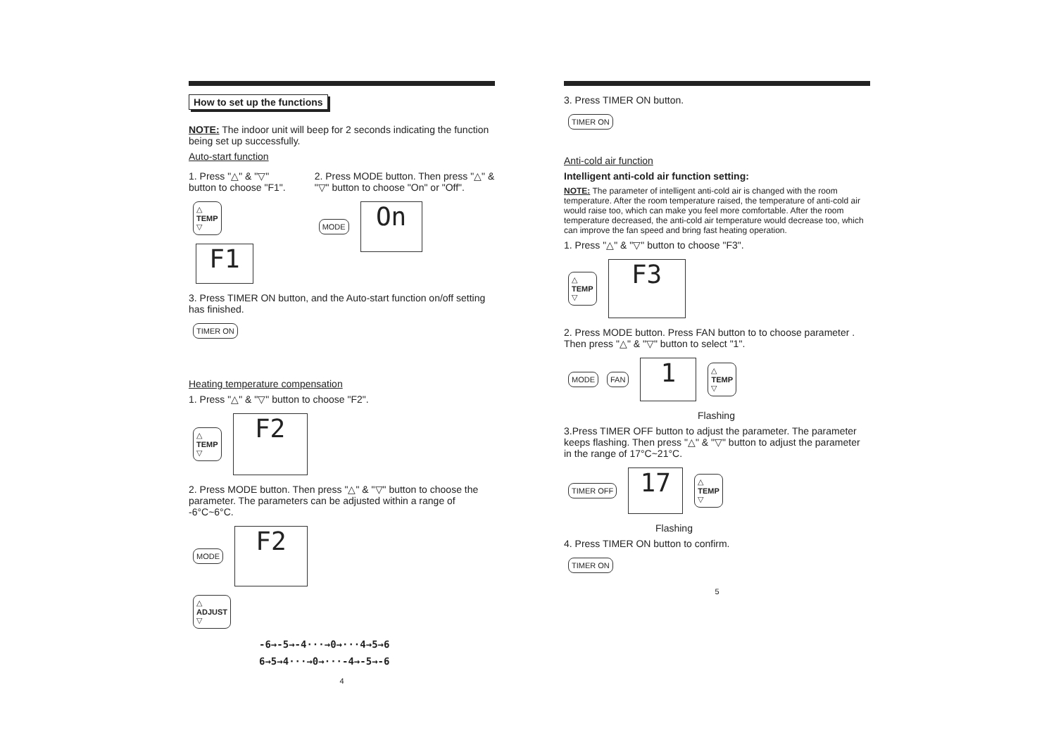How to set up the functions
NOTE: The indoor unit will beep for 2 seconds indicating the function being set up successfully.
Auto-start function
1. Press "△" & "▽" button to choose "F1".
△
TEMP
▽ F1
2. Press MODE button. Then press "△" & "▽" button to choose "On" or "Off".
MODE On
3. Press TIMER ON button, and the Auto-start function on/off setting has finished.
TIMER ON
Heating temperature compensation
1. Press "△" & "▽" button to choose "F2".
△
TEMP
▽ F2
2. Press MODE button. Then press "△" & "▽" button to choose the parameter. The parameters can be adjusted within a range of -6°C~6°C.
MODE F2
△
ADJUST
▽
-6→-5→-4···→0→···4→5→6
6→5→4···→0→···-4→-5→-6
4
3. Press TIMER ON button.
TIMER ON
Anti-cold air function
Intelligent anti-cold air function setting:
NOTE: The parameter of intelligent anti-cold air is changed with the room temperature. After the room temperature raised, the temperature of anti-cold air would raise too, which can make you feel more comfortable. After the room temperature decreased, the anti-cold air temperature would decrease too, which can improve the fan speed and bring fast heating operation.
1. Press "△" & "▽" button to choose "F3".
△
TEMP
▽ F3
2. Press MODE button. Press FAN button to to choose parameter . Then press "△" & "▽" button to select "1".
MODE FAN 1 △
TEMP
▽
Flashing
3.Press TIMER OFF button to adjust the parameter. The parameter keeps flashing. Then press "△" & "▽" button to adjust the parameter in the range of 17°C~21°C.
TIMER OFF 17 △
TEMP
▽
Flashing
4. Press TIMER ON button to confirm.
TIMER ON
5